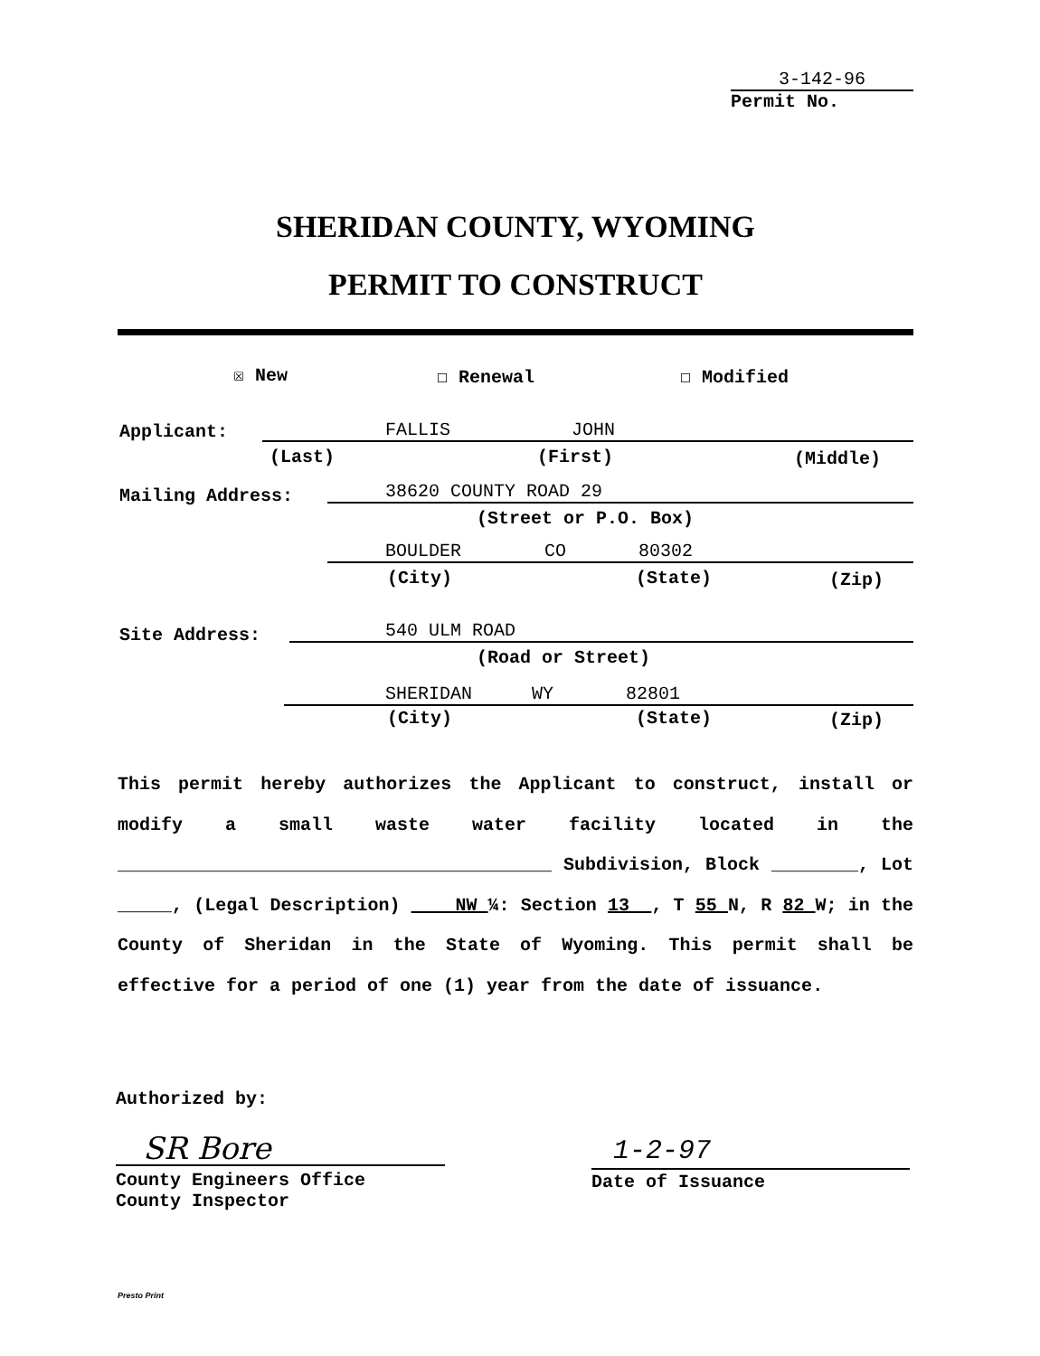3-142-96
Permit No.
SHERIDAN COUNTY, WYOMING
PERMIT TO CONSTRUCT
☒ New ☐ Renewal ☐ Modified
Applicant: FALLIS JOHN
(Last) (First) (Middle)
Mailing Address: 38620 COUNTY ROAD 29
(Street or P.O. Box)
BOULDER CO 80302
(City) (State) (Zip)
Site Address: 540 ULM ROAD
(Road or Street)
SHERIDAN WY 82801
(City) (State) (Zip)
This permit hereby authorizes the Applicant to construct, install or modify a small waste water facility located in the ________________________________________ Subdivision, Block ________, Lot _____, (Legal Description) NW ¼: Section 13 , T 55 N, R 82 W; in the County of Sheridan in the State of Wyoming. This permit shall be effective for a period of one (1) year from the date of issuance.
Authorized by:
SR Bore
County Engineers Office
County Inspector
1-2-97
Date of Issuance
Presto Print